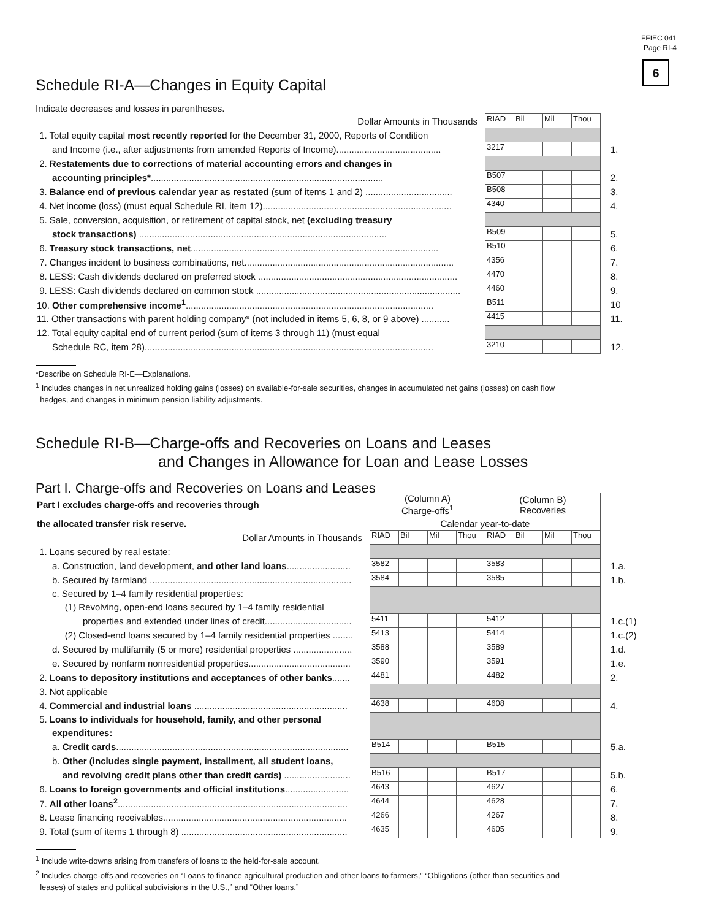FFIEC 041
Page RI-4
6
Schedule RI-A—Changes in Equity Capital
Indicate decreases and losses in parentheses.
| Dollar Amounts in Thousands | RIAD | Bil | Mil | Thou | |
| 1. Total equity capital most recently reported for the December 31, 2000, Reports of Condition | | | | | |
| and Income (i.e., after adjustments from amended Reports of Income)......................................... | 3217 | | | | 1. |
| 2. Restatements due to corrections of material accounting errors and changes in | | | | | |
| accounting principles* ........................................................................................... | B507 | | | | 2. |
| 3. Balance end of previous calendar year as restated (sum of items 1 and 2) .................................. | B508 | | | | 3. |
| 4. Net income (loss) (must equal Schedule RI, item 12).......................................................................... | 4340 | | | | 4. |
| 5. Sale, conversion, acquisition, or retirement of capital stock, net (excluding treasury | | | | | |
| stock transactions) ................................................................................................. | B509 | | | | 5. |
| 6. Treasury stock transactions, net ................................................................................................. | B510 | | | | 6. |
| 7. Changes incident to business combinations, net.................................................................................. | 4356 | | | | 7. |
| 8. LESS: Cash dividends declared on preferred stock .............................................................................. | 4470 | | | | 8. |
| 9. LESS: Cash dividends declared on common stock ................................................................................ | 4460 | | | | 9. |
| 10. Other comprehensive income<sup>1</sup> ................................................................................................. | B511 | | | | 10 |
| 11. Other transactions with parent holding company* (not included in items 5, 6, 8, or 9 above) ........... | 4415 | | | | 11. |
| 12. Total equity capital end of current period (sum of items 3 through 11) (must equal | | | | | |
| Schedule RC, item 28)................................................................................................................. | 3210 | | | | 12. |
*Describe on Schedule RI-E—Explanations.
<sup>1</sup> Includes changes in net unrealized holding gains (losses) on available-for-sale securities, changes in accumulated net gains (losses) on cash flow
hedges, and changes in minimum pension liability adjustments.
Schedule RI-B—Charge-offs and Recoveries on Loans and Leases
and Changes in Allowance for Loan and Lease Losses
Part I. Charge-offs and Recoveries on Loans and Leases
| Part I excludes charge-offs and recoveries through | (Column A) Charge-offs<sup>1</sup> | | | | (Column B) Recoveries | | | | |
| the allocated transfer risk reserve. | Calendar year-to-date | | | | | | | | |
| Dollar Amounts in Thousands | RIAD | Bil | Mil | Thou | RIAD | Bil | Mil | Thou | |
| 1. Loans secured by real estate: | | | | | | | | | |
| a. Construction, land development, and other land loans ......................... | 3582 | | | | 3583 | | | | 1.a. |
| b. Secured by farmland ............................................................................... | 3584 | | | | 3585 | | | | 1.b. |
| c. Secured by 1–4 family residential properties: | | | | | | | | | |
| (1) Revolving, open-end loans secured by 1–4 family residential | | | | | | | | | |
| properties and extended under lines of credit.................................. | 5411 | | | | 5412 | | | | 1.c.(1) |
| (2) Closed-end loans secured by 1–4 family residential properties ........ | 5413 | | | | 5414 | | | | 1.c.(2) |
| d. Secured by multifamily (5 or more) residential properties ....................... | 3588 | | | | 3589 | | | | 1.d. |
| e. Secured by nonfarm nonresidential properties........................................ | 3590 | | | | 3591 | | | | 1.e. |
| 2. Loans to depository institutions and acceptances of other banks ....... | 4481 | | | | 4482 | | | | 2. |
| 3. Not applicable | | | | | | | | | |
| 4. Commercial and industrial loans ............................................................ | 4638 | | | | 4608 | | | | 4. |
| 5. Loans to individuals for household, family, and other personal | | | | | | | | | |
| expenditures: | | | | | | | | | |
| a. Credit cards ........................................................................................... | B514 | | | | B515 | | | | 5.a. |
| b. Other (includes single payment, installment, all student loans, | | | | | | | | | |
| and revolving credit plans other than credit cards) .......................... | B516 | | | | B517 | | | | 5.b. |
| 6. Loans to foreign governments and official institutions ......................... | 4643 | | | | 4627 | | | | 6. |
| 7. All other loans<sup>2</sup> .......................................................................................... | 4644 | | | | 4628 | | | | 7. |
| 8. Lease financing receivables........................................................................ | 4266 | | | | 4267 | | | | 8. |
| 9. Total (sum of items 1 through 8) ................................................................. | 4635 | | | | 4605 | | | | 9. |
<sup>1</sup> Include write-downs arising from transfers of loans to the held-for-sale account.
<sup>2</sup> Includes charge-offs and recoveries on “Loans to finance agricultural production and other loans to farmers,” “Obligations (other than securities and
leases) of states and political subdivisions in the U.S.,” and “Other loans.”